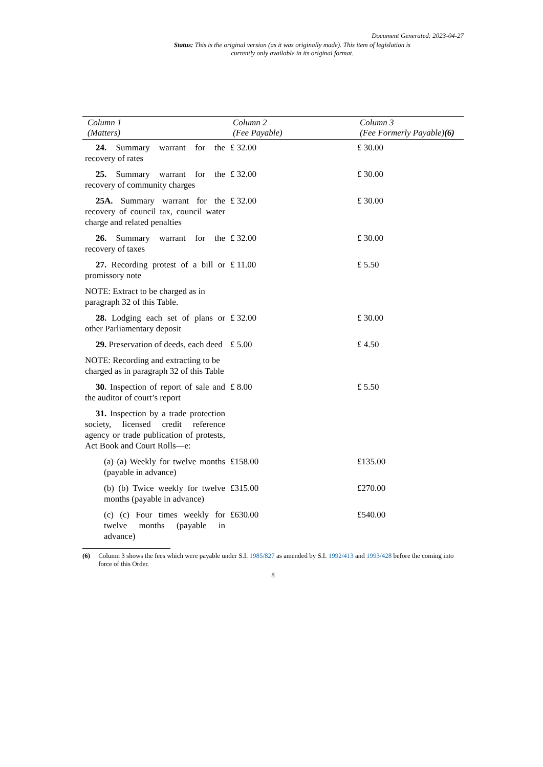Document Generated: 2023-04-27
Status: This is the original version (as it was originally made). This item of legislation is currently only available in its original format.
| Column 1 (Matters) | Column 2 (Fee Payable) | Column 3 (Fee Formerly Payable) (6) |
| --- | --- | --- |
| 24. Summary warrant for the recovery of rates | £ 32.00 | £ 30.00 |
| 25. Summary warrant for the recovery of community charges | £ 32.00 | £ 30.00 |
| 25A. Summary warrant for the recovery of council tax, council water charge and related penalties | £ 32.00 | £ 30.00 |
| 26. Summary warrant for the recovery of taxes | £ 32.00 | £ 30.00 |
| 27. Recording protest of a bill or promissory note | £ 11.00 | £ 5.50 |
| NOTE: Extract to be charged as in paragraph 32 of this Table. | | |
| 28. Lodging each set of plans or other Parliamentary deposit | £ 32.00 | £ 30.00 |
| 29. Preservation of deeds, each deed | £ 5.00 | £ 4.50 |
| NOTE: Recording and extracting to be charged as in paragraph 32 of this Table | | |
| 30. Inspection of report of sale and the auditor of court’s report | £ 8.00 | £ 5.50 |
| 31. Inspection by a trade protection society, licensed credit reference agency or trade publication of protests, Act Book and Court Rolls—e: | | |
| (a) (a) Weekly for twelve months (payable in advance) | £158.00 | £135.00 |
| (b) (b) Twice weekly for twelve months (payable in advance) | £315.00 | £270.00 |
| (c) (c) Four times weekly for twelve months (payable in advance) | £630.00 | £540.00 |
(6) Column 3 shows the fees which were payable under S.I. 1985/827 as amended by S.I. 1992/413 and 1993/428 before the coming into force of this Order.
8